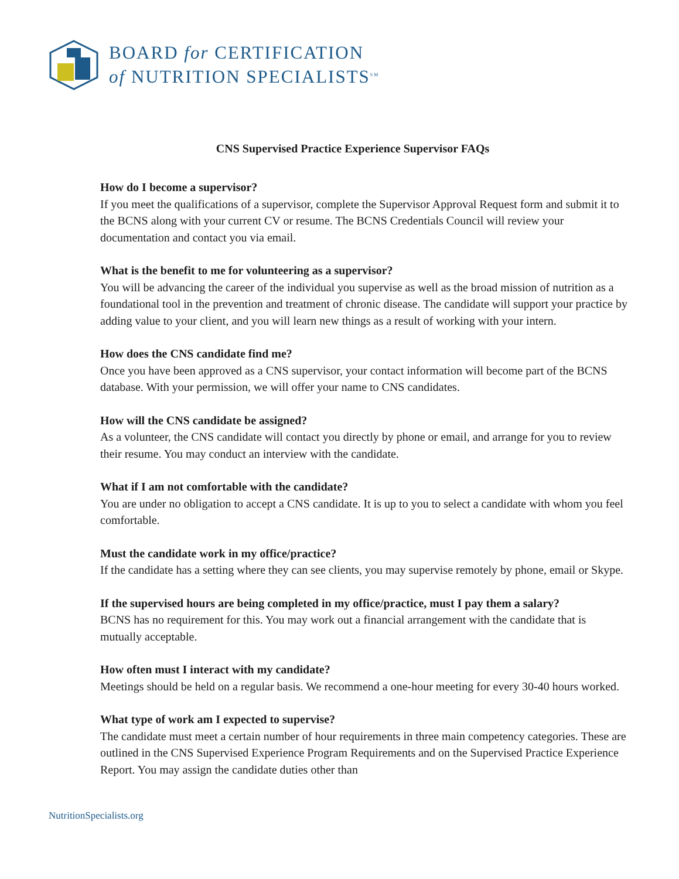BOARD for CERTIFICATION
of NUTRITION SPECIALISTS<sup>SM</sup>
CNS Supervised Practice Experience Supervisor FAQs
How do I become a supervisor?
If you meet the qualifications of a supervisor, complete the Supervisor Approval Request form and submit it to the BCNS along with your current CV or resume. The BCNS Credentials Council will review your documentation and contact you via email.
What is the benefit to me for volunteering as a supervisor?
You will be advancing the career of the individual you supervise as well as the broad mission of nutrition as a foundational tool in the prevention and treatment of chronic disease. The candidate will support your practice by adding value to your client, and you will learn new things as a result of working with your intern.
How does the CNS candidate find me?
Once you have been approved as a CNS supervisor, your contact information will become part of the BCNS database. With your permission, we will offer your name to CNS candidates.
How will the CNS candidate be assigned?
As a volunteer, the CNS candidate will contact you directly by phone or email, and arrange for you to review their resume. You may conduct an interview with the candidate.
What if I am not comfortable with the candidate?
You are under no obligation to accept a CNS candidate. It is up to you to select a candidate with whom you feel comfortable.
Must the candidate work in my office/practice?
If the candidate has a setting where they can see clients, you may supervise remotely by phone, email or Skype.
If the supervised hours are being completed in my office/practice, must I pay them a salary?
BCNS has no requirement for this. You may work out a financial arrangement with the candidate that is mutually acceptable.
How often must I interact with my candidate?
Meetings should be held on a regular basis. We recommend a one-hour meeting for every 30-40 hours worked.
What type of work am I expected to supervise?
The candidate must meet a certain number of hour requirements in three main competency categories. These are outlined in the CNS Supervised Experience Program Requirements and on the Supervised Practice Experience Report. You may assign the candidate duties other than
NutritionSpecialists.org